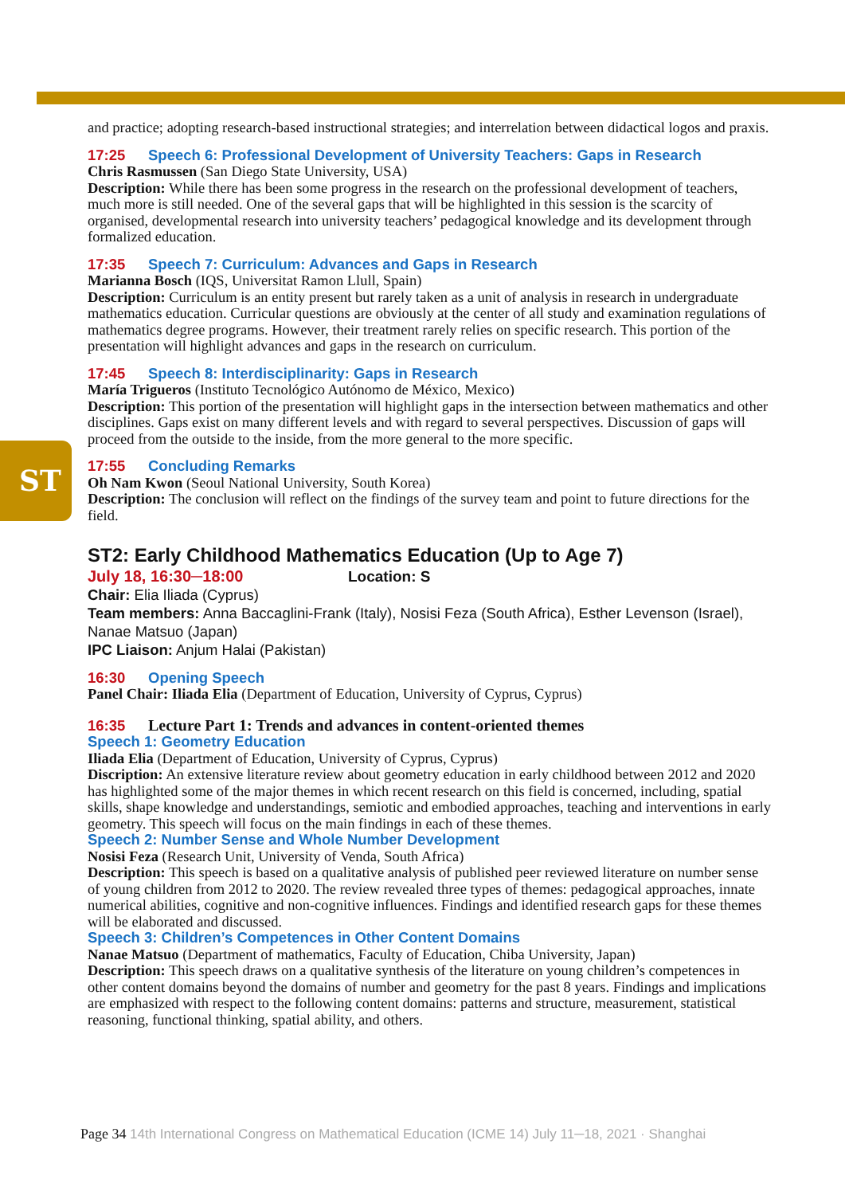ST
and practice; adopting research-based instructional strategies; and interrelation between didactical logos and praxis.
17:25 Speech 6: Professional Development of University Teachers: Gaps in Research
Chris Rasmussen (San Diego State University, USA)
Description: While there has been some progress in the research on the professional development of teachers, much more is still needed. One of the several gaps that will be highlighted in this session is the scarcity of organised, developmental research into university teachers’ pedagogical knowledge and its development through formalized education.
17:35 Speech 7: Curriculum: Advances and Gaps in Research
Marianna Bosch (IQS, Universitat Ramon Llull, Spain)
Description: Curriculum is an entity present but rarely taken as a unit of analysis in research in undergraduate mathematics education. Curricular questions are obviously at the center of all study and examination regulations of mathematics degree programs. However, their treatment rarely relies on specific research. This portion of the presentation will highlight advances and gaps in the research on curriculum.
17:45 Speech 8: Interdisciplinarity: Gaps in Research
María Trigueros (Instituto Tecnológico Autónomo de México, Mexico)
Description: This portion of the presentation will highlight gaps in the intersection between mathematics and other disciplines. Gaps exist on many different levels and with regard to several perspectives. Discussion of gaps will proceed from the outside to the inside, from the more general to the more specific.
17:55 Concluding Remarks
Oh Nam Kwon (Seoul National University, South Korea)
Description: The conclusion will reflect on the findings of the survey team and point to future directions for the field.
ST2: Early Childhood Mathematics Education (Up to Age 7)
July 18, 16:30─18:00 Location: S
Chair: Elia Iliada (Cyprus)
Team members: Anna Baccaglini-Frank (Italy), Nosisi Feza (South Africa), Esther Levenson (Israel), Nanae Matsuo (Japan)
IPC Liaison: Anjum Halai (Pakistan)
16:30 Opening Speech
Panel Chair: Iliada Elia (Department of Education, University of Cyprus, Cyprus)
16:35 Lecture Part 1: Trends and advances in content-oriented themes
Speech 1: Geometry Education
Iliada Elia (Department of Education, University of Cyprus, Cyprus)
Discription: An extensive literature review about geometry education in early childhood between 2012 and 2020 has highlighted some of the major themes in which recent research on this field is concerned, including, spatial skills, shape knowledge and understandings, semiotic and embodied approaches, teaching and interventions in early geometry. This speech will focus on the main findings in each of these themes.
Speech 2: Number Sense and Whole Number Development
Nosisi Feza (Research Unit, University of Venda, South Africa)
Description: This speech is based on a qualitative analysis of published peer reviewed literature on number sense of young children from 2012 to 2020. The review revealed three types of themes: pedagogical approaches, innate numerical abilities, cognitive and non-cognitive influences. Findings and identified research gaps for these themes will be elaborated and discussed.
Speech 3: Children’s Competences in Other Content Domains
Nanae Matsuo (Department of mathematics, Faculty of Education, Chiba University, Japan)
Description: This speech draws on a qualitative synthesis of the literature on young children’s competences in other content domains beyond the domains of number and geometry for the past 8 years. Findings and implications are emphasized with respect to the following content domains: patterns and structure, measurement, statistical reasoning, functional thinking, spatial ability, and others.
Page 34 14th International Congress on Mathematical Education (ICME 14) July 11─18, 2021 · Shanghai